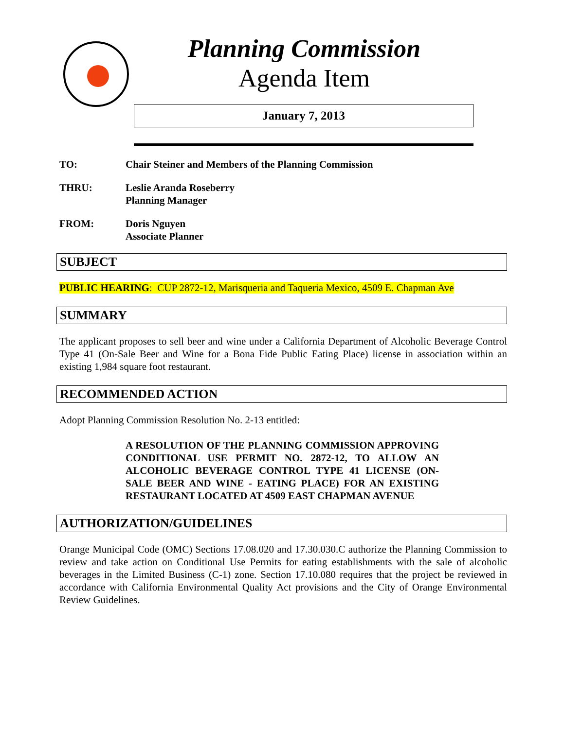Planning Commission
Agenda Item
January 7, 2013
TO: Chair Steiner and Members of the Planning Commission
THRU: Leslie Aranda Roseberry
Planning Manager
FROM: Doris Nguyen
Associate Planner
SUBJECT
PUBLIC HEARING: CUP 2872-12, Marisqueria and Taqueria Mexico, 4509 E. Chapman Ave
SUMMARY
The applicant proposes to sell beer and wine under a California Department of Alcoholic Beverage Control Type 41 (On-Sale Beer and Wine for a Bona Fide Public Eating Place) license in association within an existing 1,984 square foot restaurant.
RECOMMENDED ACTION
Adopt Planning Commission Resolution No. 2-13 entitled:
A RESOLUTION OF THE PLANNING COMMISSION APPROVING CONDITIONAL USE PERMIT NO. 2872-12, TO ALLOW AN ALCOHOLIC BEVERAGE CONTROL TYPE 41 LICENSE (ON-SALE BEER AND WINE - EATING PLACE) FOR AN EXISTING RESTAURANT LOCATED AT 4509 EAST CHAPMAN AVENUE
AUTHORIZATION/GUIDELINES
Orange Municipal Code (OMC) Sections 17.08.020 and 17.30.030.C authorize the Planning Commission to review and take action on Conditional Use Permits for eating establishments with the sale of alcoholic beverages in the Limited Business (C-1) zone. Section 17.10.080 requires that the project be reviewed in accordance with California Environmental Quality Act provisions and the City of Orange Environmental Review Guidelines.